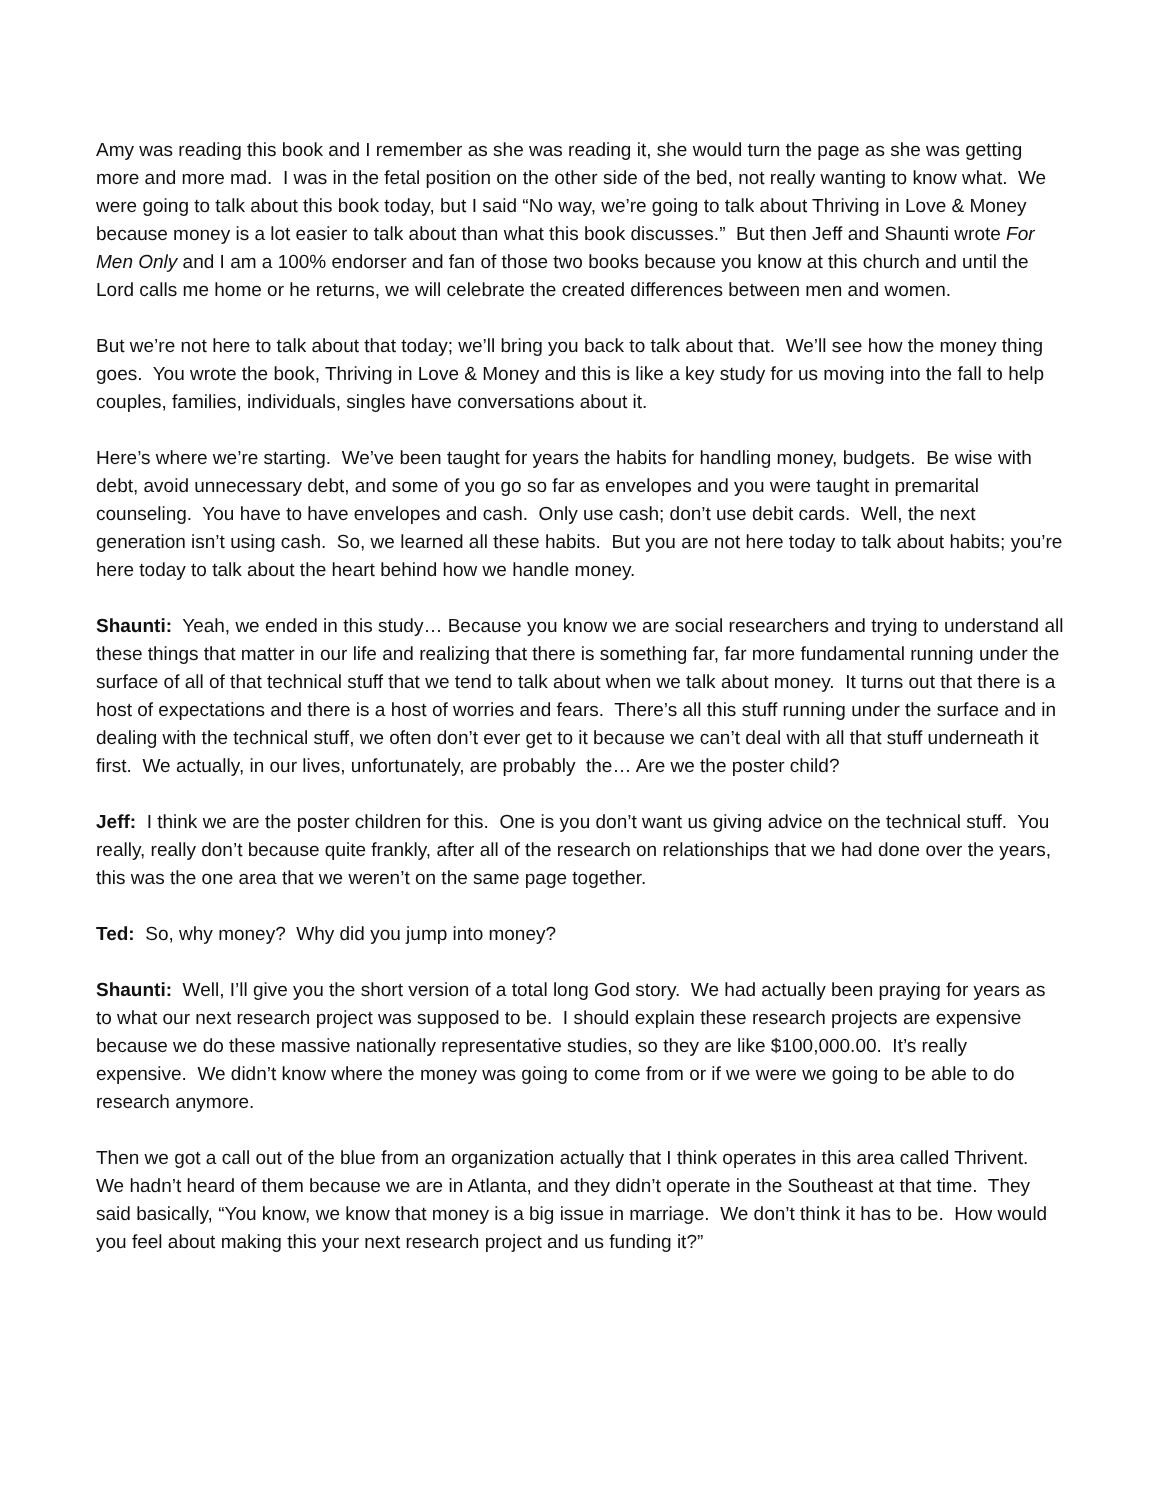Amy was reading this book and I remember as she was reading it, she would turn the page as she was getting more and more mad. I was in the fetal position on the other side of the bed, not really wanting to know what. We were going to talk about this book today, but I said “No way, we’re going to talk about Thriving in Love & Money because money is a lot easier to talk about than what this book discusses.” But then Jeff and Shaunti wrote For Men Only and I am a 100% endorser and fan of those two books because you know at this church and until the Lord calls me home or he returns, we will celebrate the created differences between men and women.
But we’re not here to talk about that today; we’ll bring you back to talk about that. We’ll see how the money thing goes. You wrote the book, Thriving in Love & Money and this is like a key study for us moving into the fall to help couples, families, individuals, singles have conversations about it.
Here’s where we’re starting. We’ve been taught for years the habits for handling money, budgets. Be wise with debt, avoid unnecessary debt, and some of you go so far as envelopes and you were taught in premarital counseling. You have to have envelopes and cash. Only use cash; don’t use debit cards. Well, the next generation isn’t using cash. So, we learned all these habits. But you are not here today to talk about habits; you’re here today to talk about the heart behind how we handle money.
Shaunti: Yeah, we ended in this study… Because you know we are social researchers and trying to understand all these things that matter in our life and realizing that there is something far, far more fundamental running under the surface of all of that technical stuff that we tend to talk about when we talk about money. It turns out that there is a host of expectations and there is a host of worries and fears. There’s all this stuff running under the surface and in dealing with the technical stuff, we often don’t ever get to it because we can’t deal with all that stuff underneath it first. We actually, in our lives, unfortunately, are probably the… Are we the poster child?
Jeff: I think we are the poster children for this. One is you don’t want us giving advice on the technical stuff. You really, really don’t because quite frankly, after all of the research on relationships that we had done over the years, this was the one area that we weren’t on the same page together.
Ted: So, why money? Why did you jump into money?
Shaunti: Well, I’ll give you the short version of a total long God story. We had actually been praying for years as to what our next research project was supposed to be. I should explain these research projects are expensive because we do these massive nationally representative studies, so they are like $100,000.00. It’s really expensive. We didn’t know where the money was going to come from or if we were we going to be able to do research anymore.
Then we got a call out of the blue from an organization actually that I think operates in this area called Thrivent. We hadn’t heard of them because we are in Atlanta, and they didn’t operate in the Southeast at that time. They said basically, “You know, we know that money is a big issue in marriage. We don’t think it has to be. How would you feel about making this your next research project and us funding it?”